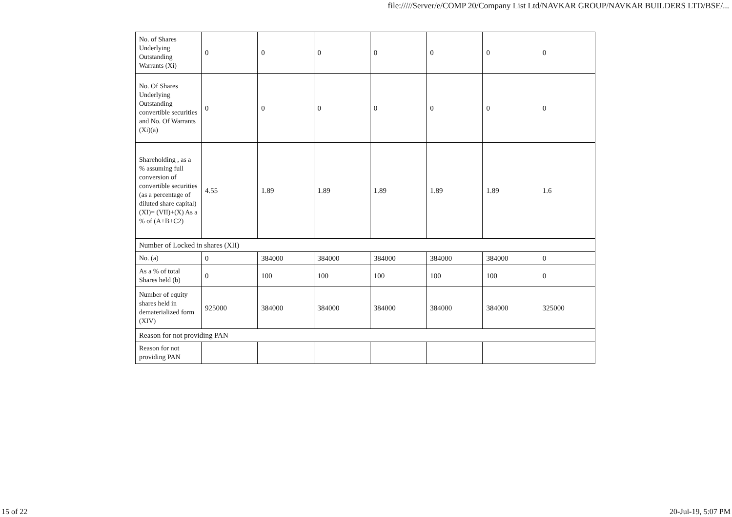file://///Server/e/COMP 20/Company List Ltd/NAVKAR GROUP/NAVKAR BUILDERS LTD/BSE/...
| No. of Shares Underlying Outstanding Warrants (Xi) | 0 | 0 | 0 | 0 | 0 | 0 | 0 |
| No. Of Shares Underlying Outstanding convertible securities and No. Of Warrants (Xi)(a) | 0 | 0 | 0 | 0 | 0 | 0 | 0 |
| Shareholding , as a % assuming full conversion of convertible securities (as a percentage of diluted share capital) (XI)= (VII)+(X) As a % of (A+B+C2) | 4.55 | 1.89 | 1.89 | 1.89 | 1.89 | 1.89 | 1.6 |
| Number of Locked in shares (XII) | | | | | | | |
| No. (a) | 0 | 384000 | 384000 | 384000 | 384000 | 384000 | 0 |
| As a % of total Shares held (b) | 0 | 100 | 100 | 100 | 100 | 100 | 0 |
| Number of equity shares held in dematerialized form (XIV) | 925000 | 384000 | 384000 | 384000 | 384000 | 384000 | 325000 |
| Reason for not providing PAN | | | | | | | |
| Reason for not providing PAN | | | | | | | |
15 of 22 20-Jul-19, 5:07 PM